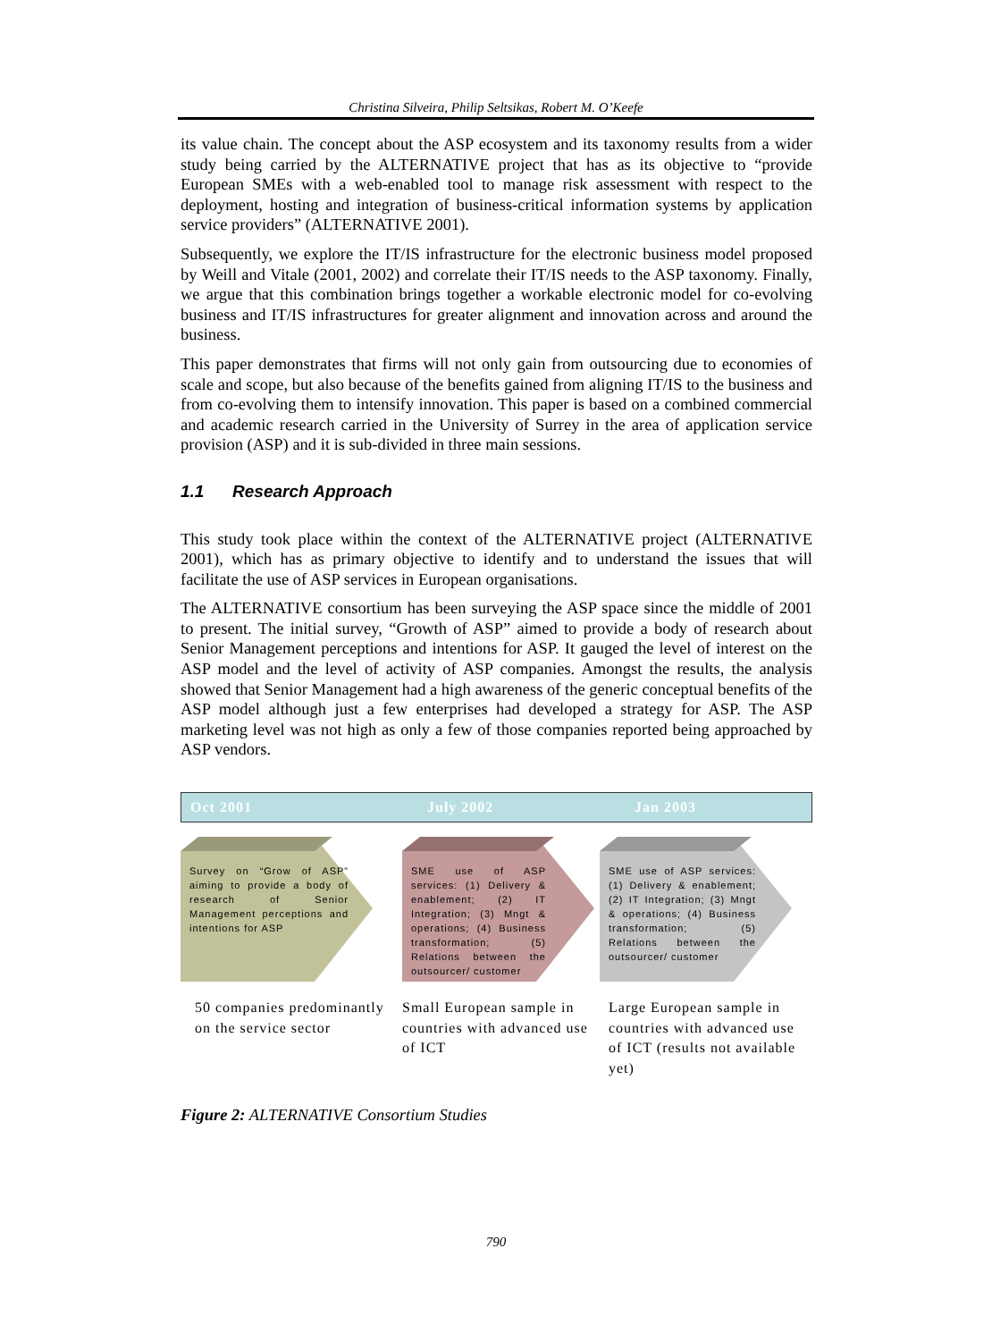Christina Silveira, Philip Seltsikas, Robert M. O’Keefe
its value chain. The concept about the ASP ecosystem and its taxonomy results from a wider study being carried by the ALTERNATIVE project that has as its objective to “provide European SMEs with a web-enabled tool to manage risk assessment with respect to the deployment, hosting and integration of business-critical information systems by application service providers” (ALTERNATIVE 2001).
Subsequently, we explore the IT/IS infrastructure for the electronic business model proposed by Weill and Vitale (2001, 2002) and correlate their IT/IS needs to the ASP taxonomy. Finally, we argue that this combination brings together a workable electronic model for co-evolving business and IT/IS infrastructures for greater alignment and innovation across and around the business.
This paper demonstrates that firms will not only gain from outsourcing due to economies of scale and scope, but also because of the benefits gained from aligning IT/IS to the business and from co-evolving them to intensify innovation. This paper is based on a combined commercial and academic research carried in the University of Surrey in the area of application service provision (ASP) and it is sub-divided in three main sessions.
1.1 Research Approach
This study took place within the context of the ALTERNATIVE project (ALTERNATIVE 2001), which has as primary objective to identify and to understand the issues that will facilitate the use of ASP services in European organisations.
The ALTERNATIVE consortium has been surveying the ASP space since the middle of 2001 to present. The initial survey, “Growth of ASP” aimed to provide a body of research about Senior Management perceptions and intentions for ASP. It gauged the level of interest on the ASP model and the level of activity of ASP companies. Amongst the results, the analysis showed that Senior Management had a high awareness of the generic conceptual benefits of the ASP model although just a few enterprises had developed a strategy for ASP. The ASP marketing level was not high as only a few of those companies reported being approached by ASP vendors.
Oct 2001 July 2002 Jan 2003
Survey on “Grow of ASP” aiming to provide a body of research of Senior Management perceptions and intentions for ASP
50 companies predominantly on the service sector
SME use of ASP services: (1) Delivery & enablement; (2) IT Integration; (3) Mngt & operations; (4) Business transformation; (5) Relations between the outsourcer/ customer
Small European sample in countries with advanced use of ICT
SME use of ASP services: (1) Delivery & enablement; (2) IT Integration; (3) Mngt & operations; (4) Business transformation; (5) Relations between the outsourcer/ customer
Large European sample in countries with advanced use of ICT (results not available yet)
Figure 2: ALTERNATIVE Consortium Studies
790